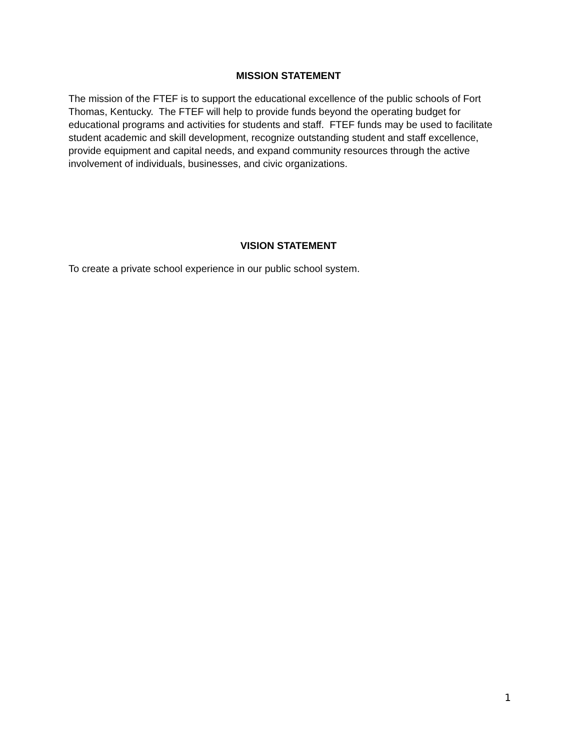MISSION STATEMENT
The mission of the FTEF is to support the educational excellence of the public schools of Fort Thomas, Kentucky. The FTEF will help to provide funds beyond the operating budget for educational programs and activities for students and staff. FTEF funds may be used to facilitate student academic and skill development, recognize outstanding student and staff excellence, provide equipment and capital needs, and expand community resources through the active involvement of individuals, businesses, and civic organizations.
VISION STATEMENT
To create a private school experience in our public school system.
1